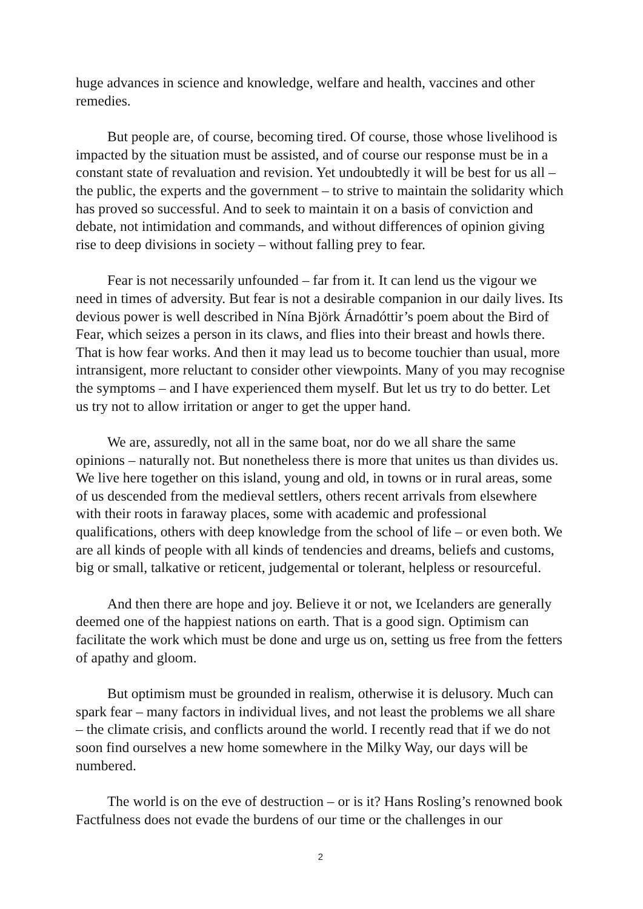huge advances in science and knowledge, welfare and health, vaccines and other remedies.
But people are, of course, becoming tired. Of course, those whose livelihood is impacted by the situation must be assisted, and of course our response must be in a constant state of revaluation and revision. Yet undoubtedly it will be best for us all – the public, the experts and the government – to strive to maintain the solidarity which has proved so successful. And to seek to maintain it on a basis of conviction and debate, not intimidation and commands, and without differences of opinion giving rise to deep divisions in society – without falling prey to fear.
Fear is not necessarily unfounded – far from it. It can lend us the vigour we need in times of adversity. But fear is not a desirable companion in our daily lives. Its devious power is well described in Nína Björk Árnadóttir’s poem about the Bird of Fear, which seizes a person in its claws, and flies into their breast and howls there. That is how fear works. And then it may lead us to become touchier than usual, more intransigent, more reluctant to consider other viewpoints. Many of you may recognise the symptoms – and I have experienced them myself. But let us try to do better. Let us try not to allow irritation or anger to get the upper hand.
We are, assuredly, not all in the same boat, nor do we all share the same opinions – naturally not. But nonetheless there is more that unites us than divides us. We live here together on this island, young and old, in towns or in rural areas, some of us descended from the medieval settlers, others recent arrivals from elsewhere with their roots in faraway places, some with academic and professional qualifications, others with deep knowledge from the school of life – or even both. We are all kinds of people with all kinds of tendencies and dreams, beliefs and customs, big or small, talkative or reticent, judgemental or tolerant, helpless or resourceful.
And then there are hope and joy. Believe it or not, we Icelanders are generally deemed one of the happiest nations on earth. That is a good sign. Optimism can facilitate the work which must be done and urge us on, setting us free from the fetters of apathy and gloom.
But optimism must be grounded in realism, otherwise it is delusory. Much can spark fear – many factors in individual lives, and not least the problems we all share – the climate crisis, and conflicts around the world. I recently read that if we do not soon find ourselves a new home somewhere in the Milky Way, our days will be numbered.
The world is on the eve of destruction – or is it? Hans Rosling’s renowned book Factfulness does not evade the burdens of our time or the challenges in our
2